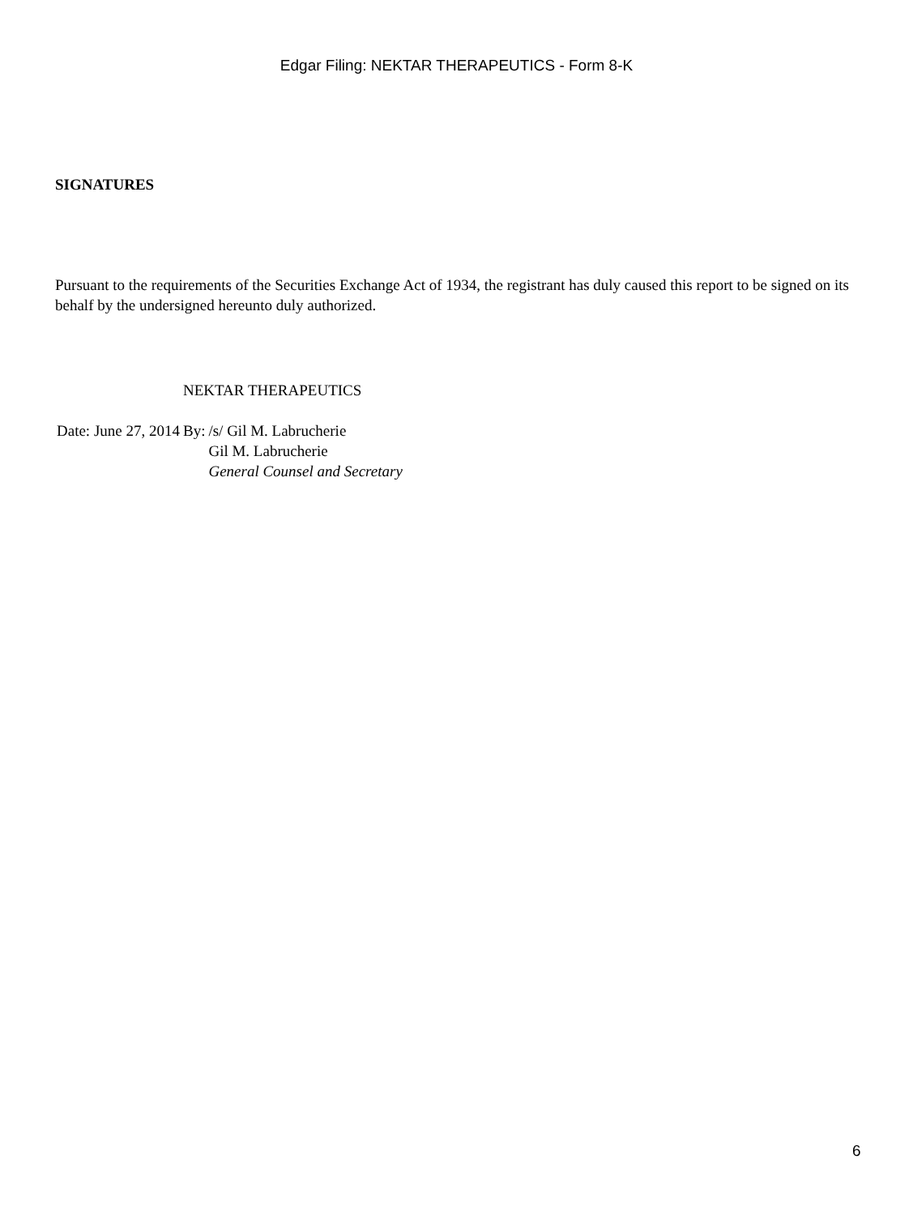Edgar Filing: NEKTAR THERAPEUTICS - Form 8-K
SIGNATURES
Pursuant to the requirements of the Securities Exchange Act of 1934, the registrant has duly caused this report to be signed on its behalf by the undersigned hereunto duly authorized.
| | NEKTAR THERAPEUTICS | |
| Date: June 27, 2014 | By: | /s/ Gil M. Labrucherie |
| | | Gil M. Labrucherie |
| | | General Counsel and Secretary |
6